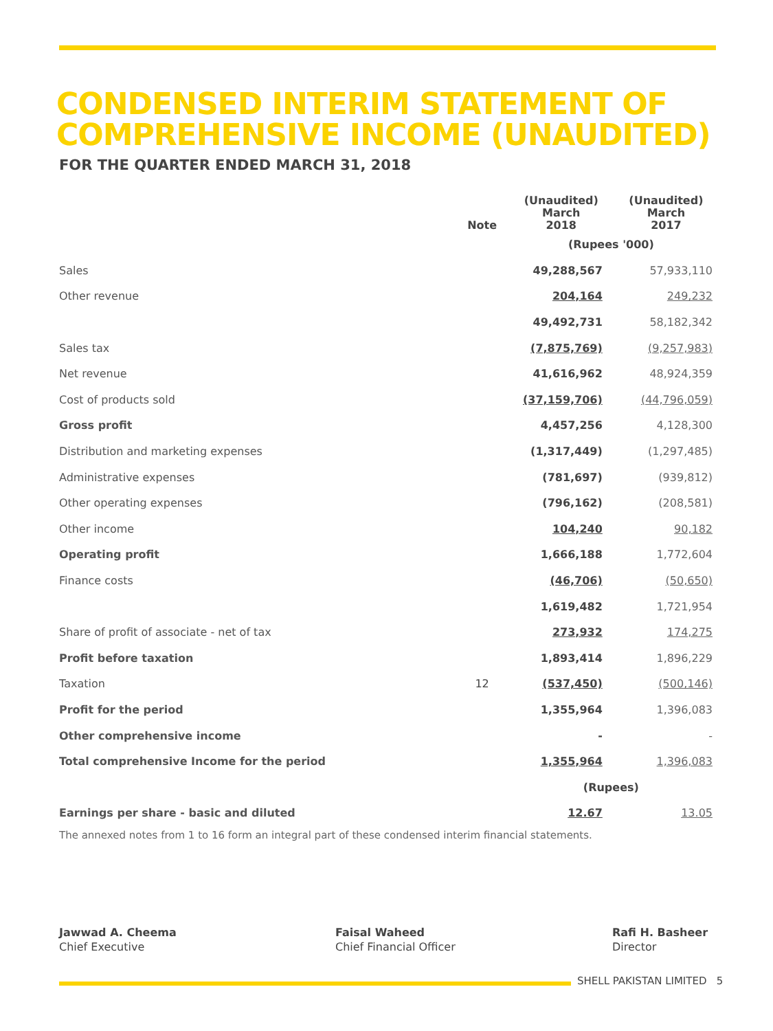CONDENSED INTERIM STATEMENT OF
COMPREHENSIVE INCOME (UNAUDITED)
FOR THE QUARTER ENDED MARCH 31, 2018
| | Note | (Unaudited) March 2018 | (Unaudited) March 2017 |
| --- | --- | --- | --- |
| | | (Rupees '000) | |
| Sales | | 49,288,567 | 57,933,110 |
| Other revenue | | 204,164 | 249,232 |
| | | 49,492,731 | 58,182,342 |
| Sales tax | | (7,875,769) | (9,257,983) |
| Net revenue | | 41,616,962 | 48,924,359 |
| Cost of products sold | | (37,159,706) | (44,796,059) |
| Gross profit | | 4,457,256 | 4,128,300 |
| Distribution and marketing expenses | | (1,317,449) | (1,297,485) |
| Administrative expenses | | (781,697) | (939,812) |
| Other operating expenses | | (796,162) | (208,581) |
| Other income | | 104,240 | 90,182 |
| Operating profit | | 1,666,188 | 1,772,604 |
| Finance costs | | (46,706) | (50,650) |
| | | 1,619,482 | 1,721,954 |
| Share of profit of associate - net of tax | | 273,932 | 174,275 |
| Profit before taxation | | 1,893,414 | 1,896,229 |
| Taxation | 12 | (537,450) | (500,146) |
| Profit for the period | | 1,355,964 | 1,396,083 |
| Other comprehensive income | | - | - |
| Total comprehensive Income for the period | | 1,355,964 | 1,396,083 |
| | | (Rupees) | |
| Earnings per share - basic and diluted | | 12.67 | 13.05 |
The annexed notes from 1 to 16 form an integral part of these condensed interim financial statements.
Jawwad A. Cheema
Chief Executive
Faisal Waheed
Chief Financial Officer
Rafi H. Basheer
Director
SHELL PAKISTAN LIMITED 5